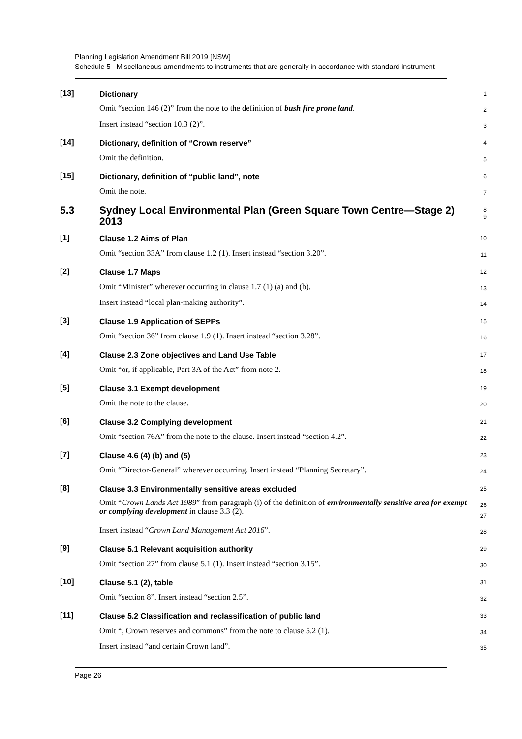Planning Legislation Amendment Bill 2019 [NSW]
Schedule 5 Miscellaneous amendments to instruments that are generally in accordance with standard instrument
[13]
Dictionary
1
Omit “section 146 (2)” from the note to the definition of bush fire prone land.
2
Insert instead “section 10.3 (2)”.
3
[14]
Dictionary, definition of “Crown reserve”
4
Omit the definition.
5
[15]
Dictionary, definition of “public land”, note
6
Omit the note.
7
5.3 Sydney Local Environmental Plan (Green Square Town Centre—Stage 2) 2013
8
9
[1]
Clause 1.2 Aims of Plan
10
Omit “section 33A” from clause 1.2 (1). Insert instead “section 3.20”.
11
[2]
Clause 1.7 Maps
12
Omit “Minister” wherever occurring in clause 1.7 (1) (a) and (b).
13
Insert instead “local plan-making authority”.
14
[3]
Clause 1.9 Application of SEPPs
15
Omit “section 36” from clause 1.9 (1). Insert instead “section 3.28”.
16
[4]
Clause 2.3 Zone objectives and Land Use Table
17
Omit “or, if applicable, Part 3A of the Act” from note 2.
18
[5]
Clause 3.1 Exempt development
19
Omit the note to the clause.
20
[6]
Clause 3.2 Complying development
21
Omit “section 76A” from the note to the clause. Insert instead “section 4.2”.
22
[7]
Clause 4.6 (4) (b) and (5)
23
Omit “Director-General” wherever occurring. Insert instead “Planning Secretary”.
24
[8]
Clause 3.3 Environmentally sensitive areas excluded
25
Omit “Crown Lands Act 1989” from paragraph (i) of the definition of environmentally sensitive area for exempt or complying development in clause 3.3 (2).
26
27
Insert instead “Crown Land Management Act 2016”.
28
[9]
Clause 5.1 Relevant acquisition authority
29
Omit “section 27” from clause 5.1 (1). Insert instead “section 3.15”.
30
[10]
Clause 5.1 (2), table
31
Omit “section 8”. Insert instead “section 2.5”.
32
[11]
Clause 5.2 Classification and reclassification of public land
33
Omit “, Crown reserves and commons” from the note to clause 5.2 (1).
34
Insert instead “and certain Crown land”.
35
Page 26